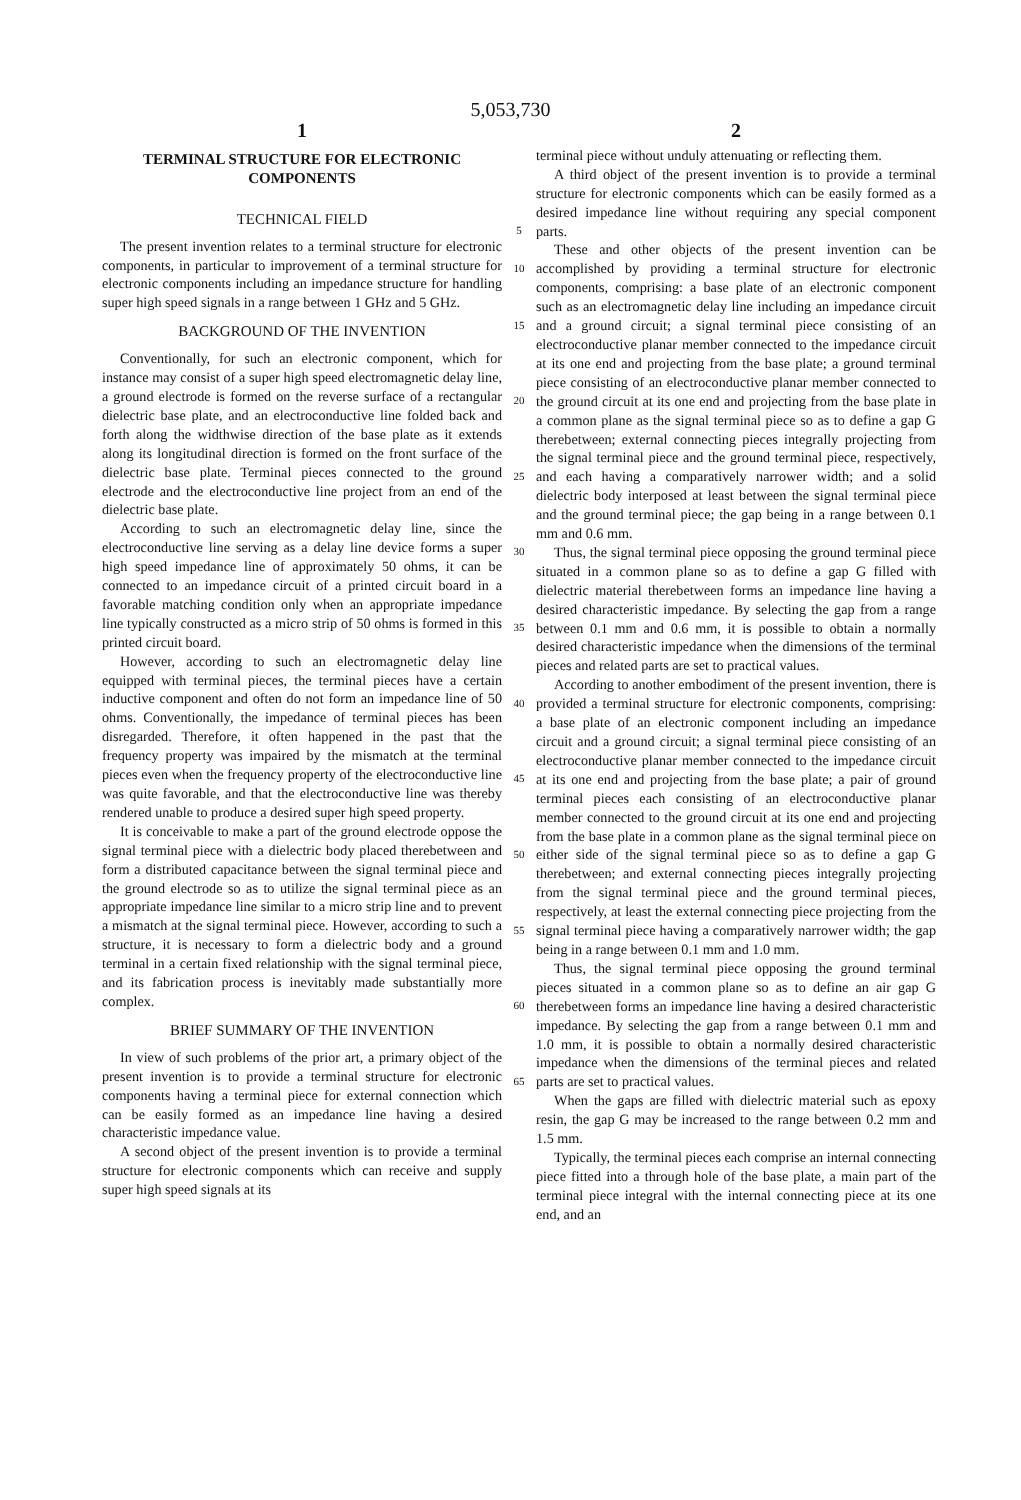5,053,730
1
TERMINAL STRUCTURE FOR ELECTRONIC COMPONENTS
TECHNICAL FIELD
The present invention relates to a terminal structure for electronic components, in particular to improvement of a terminal structure for electronic components including an impedance structure for handling super high speed signals in a range between 1 GHz and 5 GHz.
BACKGROUND OF THE INVENTION
Conventionally, for such an electronic component, which for instance may consist of a super high speed electromagnetic delay line, a ground electrode is formed on the reverse surface of a rectangular dielectric base plate, and an electroconductive line folded back and forth along the widthwise direction of the base plate as it extends along its longitudinal direction is formed on the front surface of the dielectric base plate. Terminal pieces connected to the ground electrode and the electroconductive line project from an end of the dielectric base plate.
According to such an electromagnetic delay line, since the electroconductive line serving as a delay line device forms a super high speed impedance line of approximately 50 ohms, it can be connected to an impedance circuit of a printed circuit board in a favorable matching condition only when an appropriate impedance line typically constructed as a micro strip of 50 ohms is formed in this printed circuit board.
However, according to such an electromagnetic delay line equipped with terminal pieces, the terminal pieces have a certain inductive component and often do not form an impedance line of 50 ohms. Conventionally, the impedance of terminal pieces has been disregarded. Therefore, it often happened in the past that the frequency property was impaired by the mismatch at the terminal pieces even when the frequency property of the electroconductive line was quite favorable, and that the electroconductive line was thereby rendered unable to produce a desired super high speed property.
It is conceivable to make a part of the ground electrode oppose the signal terminal piece with a dielectric body placed therebetween and form a distributed capacitance between the signal terminal piece and the ground electrode so as to utilize the signal terminal piece as an appropriate impedance line similar to a micro strip line and to prevent a mismatch at the signal terminal piece. However, according to such a structure, it is necessary to form a dielectric body and a ground terminal in a certain fixed relationship with the signal terminal piece, and its fabrication process is inevitably made substantially more complex.
BRIEF SUMMARY OF THE INVENTION
In view of such problems of the prior art, a primary object of the present invention is to provide a terminal structure for electronic components having a terminal piece for external connection which can be easily formed as an impedance line having a desired characteristic impedance value.
A second object of the present invention is to provide a terminal structure for electronic components which can receive and supply super high speed signals at its
5
10
15
20
25
30
35
40
45
50
55
60
65
2
terminal piece without unduly attenuating or reflecting them.
A third object of the present invention is to provide a terminal structure for electronic components which can be easily formed as a desired impedance line without requiring any special component parts.
These and other objects of the present invention can be accomplished by providing a terminal structure for electronic components, comprising: a base plate of an electronic component such as an electromagnetic delay line including an impedance circuit and a ground circuit; a signal terminal piece consisting of an electroconductive planar member connected to the impedance circuit at its one end and projecting from the base plate; a ground terminal piece consisting of an electroconductive planar member connected to the ground circuit at its one end and projecting from the base plate in a common plane as the signal terminal piece so as to define a gap G therebetween; external connecting pieces integrally projecting from the signal terminal piece and the ground terminal piece, respectively, and each having a comparatively narrower width; and a solid dielectric body interposed at least between the signal terminal piece and the ground terminal piece; the gap being in a range between 0.1 mm and 0.6 mm.
Thus, the signal terminal piece opposing the ground terminal piece situated in a common plane so as to define a gap G filled with dielectric material therebetween forms an impedance line having a desired characteristic impedance. By selecting the gap from a range between 0.1 mm and 0.6 mm, it is possible to obtain a normally desired characteristic impedance when the dimensions of the terminal pieces and related parts are set to practical values.
According to another embodiment of the present invention, there is provided a terminal structure for electronic components, comprising: a base plate of an electronic component including an impedance circuit and a ground circuit; a signal terminal piece consisting of an electroconductive planar member connected to the impedance circuit at its one end and projecting from the base plate; a pair of ground terminal pieces each consisting of an electroconductive planar member connected to the ground circuit at its one end and projecting from the base plate in a common plane as the signal terminal piece on either side of the signal terminal piece so as to define a gap G therebetween; and external connecting pieces integrally projecting from the signal terminal piece and the ground terminal pieces, respectively, at least the external connecting piece projecting from the signal terminal piece having a comparatively narrower width; the gap being in a range between 0.1 mm and 1.0 mm.
Thus, the signal terminal piece opposing the ground terminal pieces situated in a common plane so as to define an air gap G therebetween forms an impedance line having a desired characteristic impedance. By selecting the gap from a range between 0.1 mm and 1.0 mm, it is possible to obtain a normally desired characteristic impedance when the dimensions of the terminal pieces and related parts are set to practical values.
When the gaps are filled with dielectric material such as epoxy resin, the gap G may be increased to the range between 0.2 mm and 1.5 mm.
Typically, the terminal pieces each comprise an internal connecting piece fitted into a through hole of the base plate, a main part of the terminal piece integral with the internal connecting piece at its one end, and an